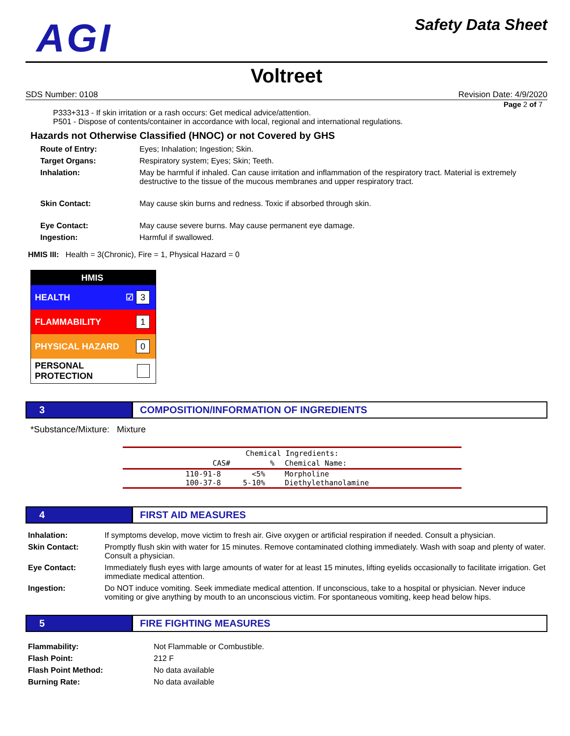AGI
Safety Data Sheet
Voltreet
SDS Number: 0108 Revision Date: 4/9/2020
Page 2 of 7
P333+313 - If skin irritation or a rash occurs: Get medical advice/attention.
P501 - Dispose of contents/container in accordance with local, regional and international regulations.
Hazards not Otherwise Classified (HNOC) or not Covered by GHS
| Route of Entry: | Eyes; Inhalation; Ingestion; Skin. |
| Target Organs: | Respiratory system; Eyes; Skin; Teeth. |
| Inhalation: | May be harmful if inhaled. Can cause irritation and inflammation of the respiratory tract. Material is extremely destructive to the tissue of the mucous membranes and upper respiratory tract. |
| Skin Contact: | May cause skin burns and redness. Toxic if absorbed through skin. |
| Eye Contact: | May cause severe burns. May cause permanent eye damage. |
| Ingestion: | Harmful if swallowed. |
HMIS III: Health = 3(Chronic), Fire = 1, Physical Hazard = 0
HMIS
HEALTH ☑ 3
FLAMMABILITY 1
PHYSICAL HAZARD 0
PERSONAL PROTECTION
3 COMPOSITION/INFORMATION OF INGREDIENTS
*Substance/Mixture: Mixture
| Chemical Ingredients: | | |
| --- | --- | --- |
| CAS# | % | Chemical Name: |
| 110-91-8 100-37-8 | <5% 5-10% | Morpholine Diethylethanolamine |
4 FIRST AID MEASURES
| Inhalation: | If symptoms develop, move victim to fresh air. Give oxygen or artificial respiration if needed. Consult a physician. |
| Skin Contact: | Promptly flush skin with water for 15 minutes. Remove contaminated clothing immediately. Wash with soap and plenty of water. Consult a physician. |
| Eye Contact: | Immediately flush eyes with large amounts of water for at least 15 minutes, lifting eyelids occasionally to facilitate irrigation. Get immediate medical attention. |
| Ingestion: | Do NOT induce vomiting. Seek immediate medical attention. If unconscious, take to a hospital or physician. Never induce vomiting or give anything by mouth to an unconscious victim. For spontaneous vomiting, keep head below hips. |
5 FIRE FIGHTING MEASURES
| Flammability: | Not Flammable or Combustible. |
| Flash Point: | 212 F |
| Flash Point Method: | No data available |
| Burning Rate: | No data available |